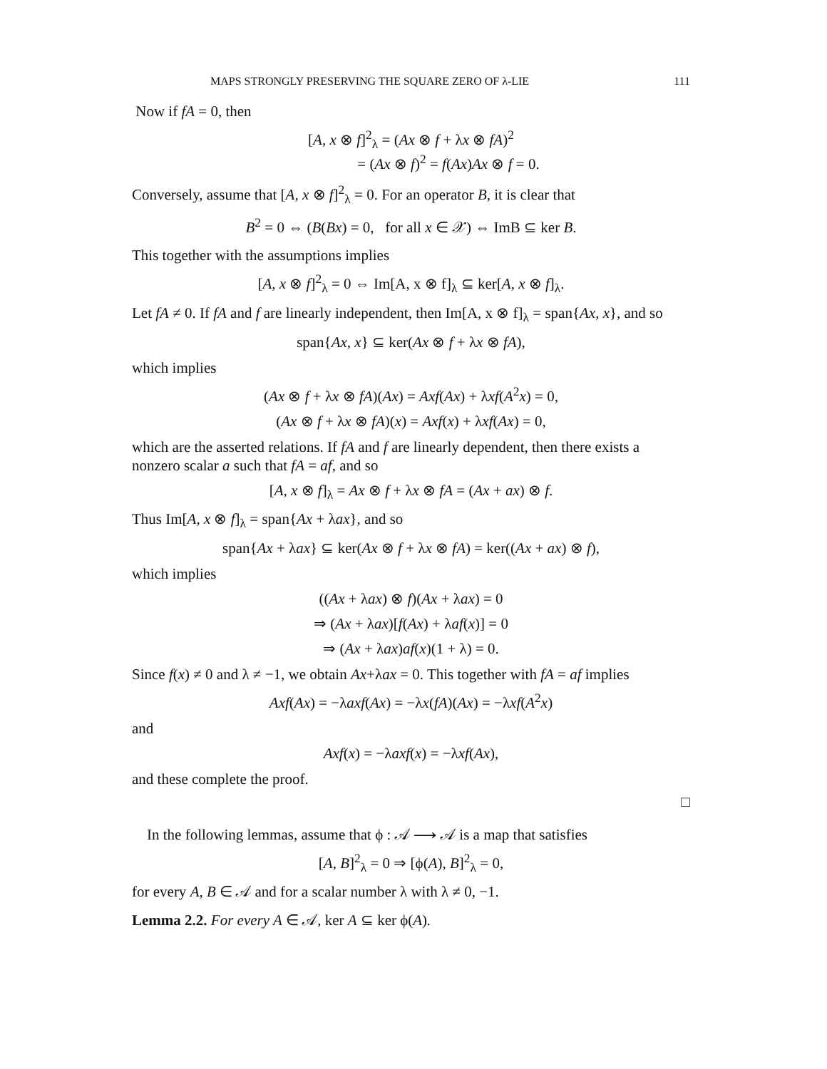MAPS STRONGLY PRESERVING THE SQUARE ZERO OF λ-LIE 111
Now if fA = 0, then
[A, x ⊗ f]<sup>2</sup><sub>λ</sub> = (Ax ⊗ f + λx ⊗ fA)<sup>2</sup>
= (Ax ⊗ f)<sup>2</sup> = f(Ax)Ax ⊗ f = 0.
Conversely, assume that [A, x ⊗ f]<sup>2</sup><sub>λ</sub> = 0. For an operator B, it is clear that
B<sup>2</sup> = 0 ⇔ (B(Bx) = 0, for all x ∈ 𝒳) ⇔ ImB ⊆ ker B.
This together with the assumptions implies
[A, x ⊗ f]<sup>2</sup><sub>λ</sub> = 0 ⇔ Im[A, x ⊗ f]<sub>λ</sub> ⊆ ker[A, x ⊗ f]<sub>λ</sub>.
Let fA ≠ 0. If fA and f are linearly independent, then Im[A, x ⊗ f]<sub>λ</sub> = span{Ax, x}, and so
span{Ax, x} ⊆ ker(Ax ⊗ f + λx ⊗ fA),
which implies
(Ax ⊗ f + λx ⊗ fA)(Ax) = Axf(Ax) + λxf(A<sup>2</sup>x) = 0,
(Ax ⊗ f + λx ⊗ fA)(x) = Axf(x) + λxf(Ax) = 0,
which are the asserted relations. If fA and f are linearly dependent, then there exists a nonzero scalar a such that fA = af, and so
[A, x ⊗ f]<sub>λ</sub> = Ax ⊗ f + λx ⊗ fA = (Ax + ax) ⊗ f.
Thus Im[A, x ⊗ f]<sub>λ</sub> = span{Ax + λax}, and so
span{Ax + λax} ⊆ ker(Ax ⊗ f + λx ⊗ fA) = ker((Ax + ax) ⊗ f),
which implies
((Ax + λax) ⊗ f)(Ax + λax) = 0
⇒ (Ax + λax)[f(Ax) + λaf(x)] = 0
⇒ (Ax + λax)af(x)(1 + λ) = 0.
Since f(x) ≠ 0 and λ ≠ −1, we obtain Ax+λax = 0. This together with fA = af implies
Axf(Ax) = −λaxf(Ax) = −λx(fA)(Ax) = −λxf(A<sup>2</sup>x)
and
Axf(x) = −λaxf(x) = −λxf(Ax),
and these complete the proof.
□
In the following lemmas, assume that ϕ : 𝒜 ⟶ 𝒜 is a map that satisfies
[A, B]<sup>2</sup><sub>λ</sub> = 0 ⇒ [ϕ(A), B]<sup>2</sup><sub>λ</sub> = 0,
for every A, B ∈ 𝒜 and for a scalar number λ with λ ≠ 0, −1.
Lemma 2.2. For every A ∈ 𝒜, ker A ⊆ ker ϕ(A).